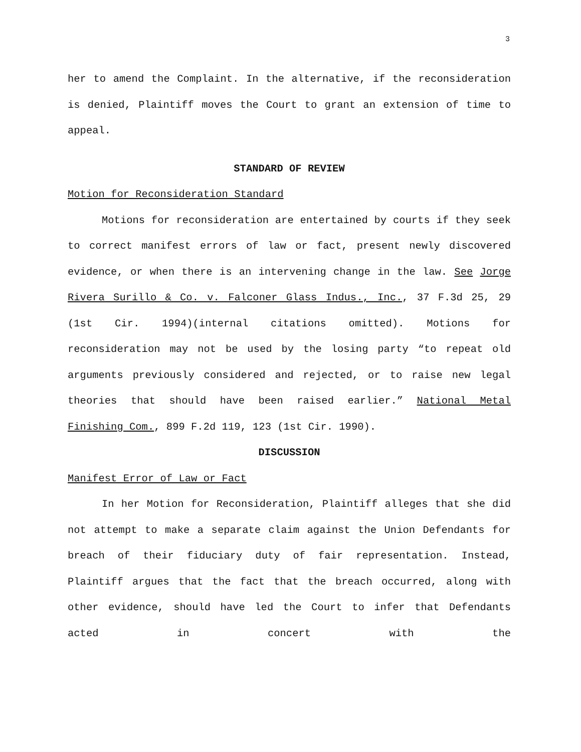3
her to amend the Complaint. In the alternative, if the reconsideration is denied, Plaintiff moves the Court to grant an extension of time to appeal.
STANDARD OF REVIEW
Motion for Reconsideration Standard
Motions for reconsideration are entertained by courts if they seek to correct manifest errors of law or fact, present newly discovered evidence, or when there is an intervening change in the law. See Jorge Rivera Surillo & Co. v. Falconer Glass Indus., Inc., 37 F.3d 25, 29 (1st Cir. 1994)(internal citations omitted). Motions for reconsideration may not be used by the losing party “to repeat old arguments previously considered and rejected, or to raise new legal theories that should have been raised earlier.” National Metal Finishing Com., 899 F.2d 119, 123 (1st Cir. 1990).
DISCUSSION
Manifest Error of Law or Fact
In her Motion for Reconsideration, Plaintiff alleges that she did not attempt to make a separate claim against the Union Defendants for breach of their fiduciary duty of fair representation. Instead, Plaintiff argues that the fact that the breach occurred, along with other evidence, should have led the Court to infer that Defendants acted in concert with the